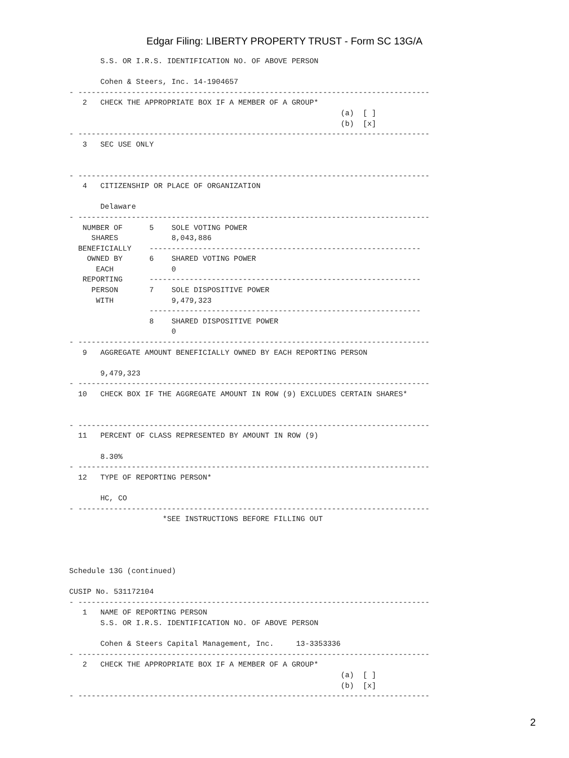Edgar Filing: LIBERTY PROPERTY TRUST - Form SC 13G/A
       S.S. OR I.R.S. IDENTIFICATION NO. OF ABOVE PERSON

       Cohen & Steers, Inc. 14-1904657
- -------------------------------------------------------------------------------
   2   CHECK THE APPROPRIATE BOX IF A MEMBER OF A GROUP*
                                                             (a)  [ ]
                                                             (b)  [x]
- -------------------------------------------------------------------------------
   3   SEC USE ONLY


- -------------------------------------------------------------------------------
   4   CITIZENSHIP OR PLACE OF ORGANIZATION

       Delaware
- -------------------------------------------------------------------------------
   NUMBER OF      5    SOLE VOTING POWER
     SHARES            8,043,886
  BENEFICIALLY    -------------------------------------------------------------
    OWNED BY      6    SHARED VOTING POWER
      EACH             0
   REPORTING      -------------------------------------------------------------
     PERSON       7    SOLE DISPOSITIVE POWER
      WITH             9,479,323
                  -------------------------------------------------------------
                  8    SHARED DISPOSITIVE POWER
                       0
- -------------------------------------------------------------------------------
   9   AGGREGATE AMOUNT BENEFICIALLY OWNED BY EACH REPORTING PERSON

       9,479,323
- -------------------------------------------------------------------------------
  10   CHECK BOX IF THE AGGREGATE AMOUNT IN ROW (9) EXCLUDES CERTAIN SHARES*


- -------------------------------------------------------------------------------
  11   PERCENT OF CLASS REPRESENTED BY AMOUNT IN ROW (9)

       8.30%
- -------------------------------------------------------------------------------
  12   TYPE OF REPORTING PERSON*

       HC, CO
- -------------------------------------------------------------------------------
                     *SEE INSTRUCTIONS BEFORE FILLING OUT




Schedule 13G (continued)

CUSIP No. 531172104
- -------------------------------------------------------------------------------
   1   NAME OF REPORTING PERSON
       S.S. OR I.R.S. IDENTIFICATION NO. OF ABOVE PERSON

       Cohen & Steers Capital Management, Inc.     13-3353336
- -------------------------------------------------------------------------------
   2   CHECK THE APPROPRIATE BOX IF A MEMBER OF A GROUP*
                                                             (a)  [ ]
                                                             (b)  [x]
- -------------------------------------------------------------------------------
2